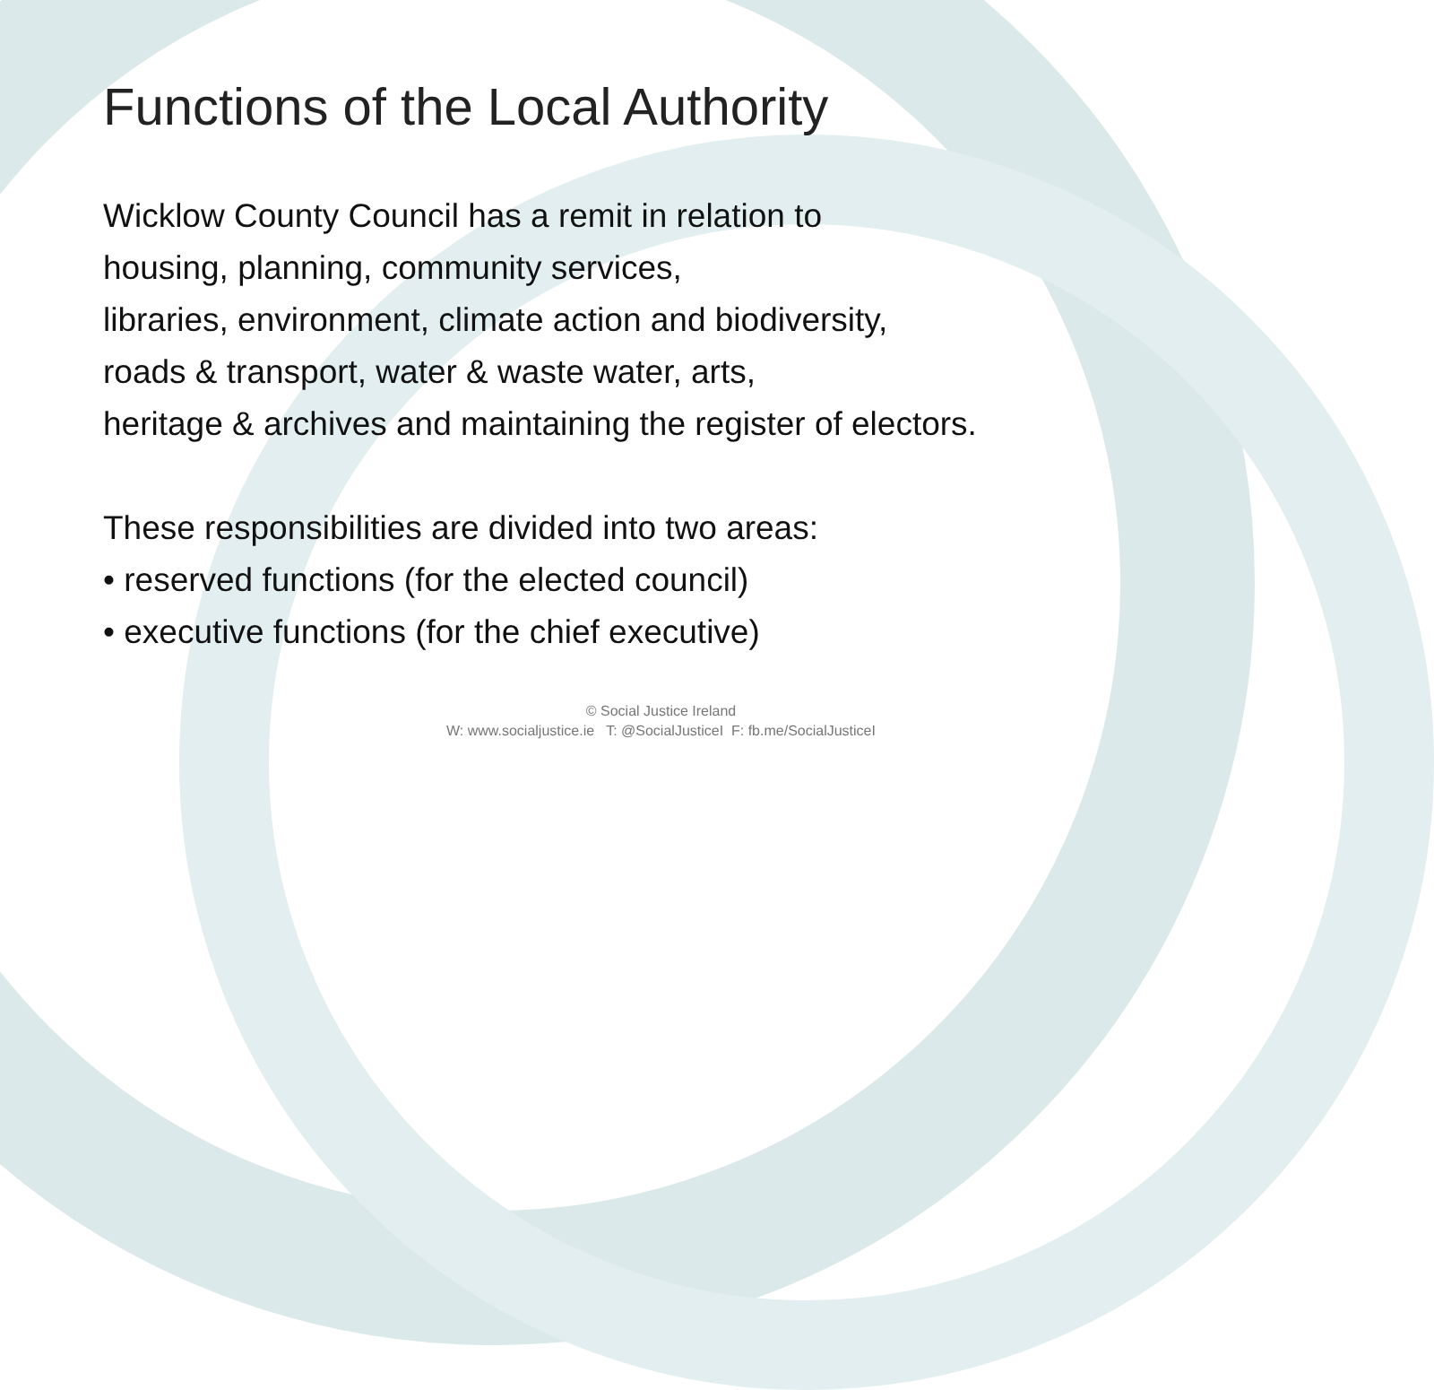Functions of the Local Authority
Wicklow County Council has a remit in relation to
housing, planning, community services,
libraries, environment, climate action and biodiversity,
roads & transport, water & waste water, arts,
heritage & archives and maintaining the register of electors.
These responsibilities are divided into two areas:
• reserved functions (for the elected council)
• executive functions (for the chief executive)
© Social Justice Ireland
W: www.socialjustice.ie T: @SocialJusticeI F: fb.me/SocialJusticeI